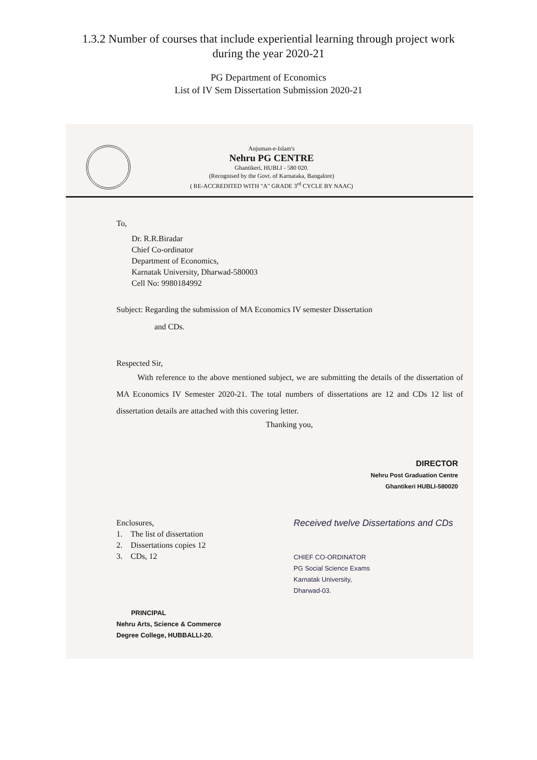1.3.2 Number of courses that include experiential learning through project work
during the year 2020-21
PG Department of Economics
List of IV Sem Dissertation Submission 2020-21
Anjuman-e-Islam's
Nehru PG CENTRE
Ghantikeri, HUBLI - 580 020.
(Recognised by the Govt. of Karnataka, Bangalore)
( RE-ACCREDITED WITH "A" GRADE 3<sup>rd</sup> CYCLE BY NAAC)
To,
Dr. R.R.Biradar
Chief Co-ordinator
Department of Economics,
Karnatak University, Dharwad-580003
Cell No: 9980184992
Subject: Regarding the submission of MA Economics IV semester Dissertation
and CDs.
Respected Sir,
With reference to the above mentioned subject, we are submitting the details of the dissertation of MA Economics IV Semester 2020-21. The total numbers of dissertations are 12 and CDs 12 list of dissertation details are attached with this covering letter.
Thanking you,
DIRECTOR
Nehru Post Graduation Centre
Ghantikeri HUBLI-580020
Enclosures,
1. The list of dissertation
2. Dissertations copies 12
3. CDs, 12
PRINCIPAL
Nehru Arts, Science & Commerce
Degree College, HUBBALLI-20.
Received twelve Dissertations and CDs
CHIEF CO-ORDINATOR
PG Social Science Exams
Karnatak University,
Dharwad-03.